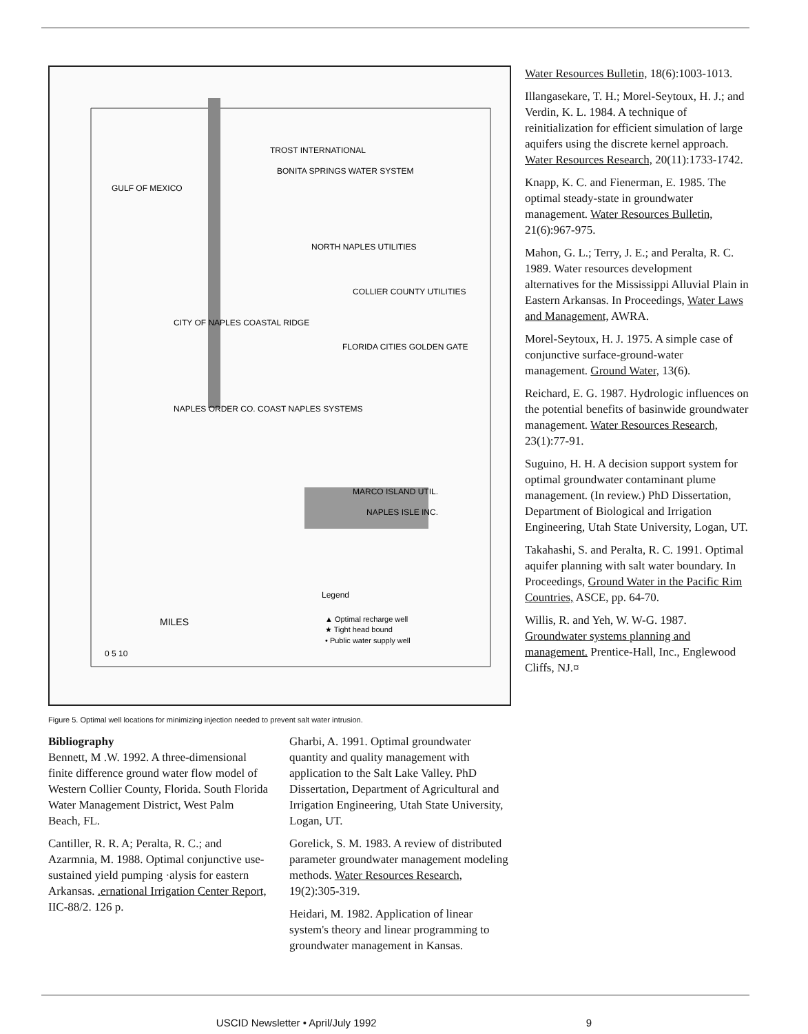GULF OF MEXICO
TROST INTERNATIONAL
BONITA SPRINGS WATER SYSTEM
NORTH NAPLES UTILITIES
CITY OF NAPLES COASTAL RIDGE
FLORIDA CITIES GOLDEN GATE
COLLIER COUNTY UTILITIES
NAPLES ORDER CO. COAST NAPLES SYSTEMS
MARCO ISLAND UTIL.
NAPLES ISLE INC.
MILES
0 5 10
Legend
▲ Optimal recharge well
★ Tight head bound
• Public water supply well
Figure 5. Optimal well locations for minimizing injection needed to prevent salt water intrusion.
Bibliography
Bennett, M .W. 1992. A three-dimensional finite difference ground water flow model of Western Collier County, Florida. South Florida Water Management District, West Palm Beach, FL.
Cantiller, R. R. A; Peralta, R. C.; and Azarmnia, M. 1988. Optimal conjunctive use-sustained yield pumping ·alysis for eastern Arkansas. .ernational Irrigation Center Report, IIC-88/2. 126 p.
Gharbi, A. 1991. Optimal groundwater quantity and quality management with application to the Salt Lake Valley. PhD Dissertation, Department of Agricultural and Irrigation Engineering, Utah State University, Logan, UT.
Gorelick, S. M. 1983. A review of distributed parameter groundwater management modeling methods. Water Resources Research, 19(2):305-319.
Heidari, M. 1982. Application of linear system's theory and linear programming to groundwater management in Kansas.
Water Resources Bulletin, 18(6):1003-1013.
Illangasekare, T. H.; Morel-Seytoux, H. J.; and Verdin, K. L. 1984. A technique of reinitialization for efficient simulation of large aquifers using the discrete kernel approach. Water Resources Research, 20(11):1733-1742.
Knapp, K. C. and Fienerman, E. 1985. The optimal steady-state in groundwater management. Water Resources Bulletin, 21(6):967-975.
Mahon, G. L.; Terry, J. E.; and Peralta, R. C. 1989. Water resources development alternatives for the Mississippi Alluvial Plain in Eastern Arkansas. In Proceedings, Water Laws and Management, AWRA.
Morel-Seytoux, H. J. 1975. A simple case of conjunctive surface-ground-water management. Ground Water, 13(6).
Reichard, E. G. 1987. Hydrologic influences on the potential benefits of basinwide groundwater management. Water Resources Research, 23(1):77-91.
Suguino, H. H. A decision support system for optimal groundwater contaminant plume management. (In review.) PhD Dissertation, Department of Biological and Irrigation Engineering, Utah State University, Logan, UT.
Takahashi, S. and Peralta, R. C. 1991. Optimal aquifer planning with salt water boundary. In Proceedings, Ground Water in the Pacific Rim Countries, ASCE, pp. 64-70.
Willis, R. and Yeh, W. W-G. 1987. Groundwater systems planning and management. Prentice-Hall, Inc., Englewood Cliffs, NJ.¤
USCID Newsletter • April/July 1992 9